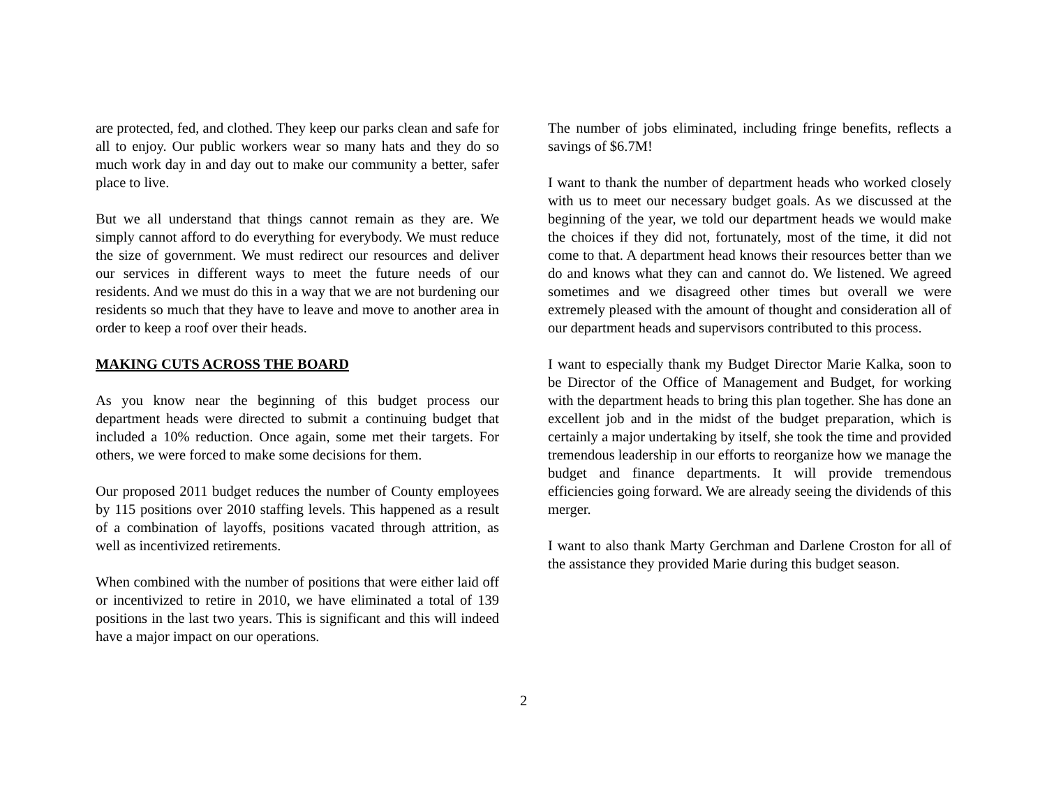are protected, fed, and clothed. They keep our parks clean and safe for all to enjoy. Our public workers wear so many hats and they do so much work day in and day out to make our community a better, safer place to live.
But we all understand that things cannot remain as they are. We simply cannot afford to do everything for everybody. We must reduce the size of government. We must redirect our resources and deliver our services in different ways to meet the future needs of our residents. And we must do this in a way that we are not burdening our residents so much that they have to leave and move to another area in order to keep a roof over their heads.
MAKING CUTS ACROSS THE BOARD
As you know near the beginning of this budget process our department heads were directed to submit a continuing budget that included a 10% reduction. Once again, some met their targets. For others, we were forced to make some decisions for them.
Our proposed 2011 budget reduces the number of County employees by 115 positions over 2010 staffing levels. This happened as a result of a combination of layoffs, positions vacated through attrition, as well as incentivized retirements.
When combined with the number of positions that were either laid off or incentivized to retire in 2010, we have eliminated a total of 139 positions in the last two years. This is significant and this will indeed have a major impact on our operations.
The number of jobs eliminated, including fringe benefits, reflects a savings of $6.7M!
I want to thank the number of department heads who worked closely with us to meet our necessary budget goals. As we discussed at the beginning of the year, we told our department heads we would make the choices if they did not, fortunately, most of the time, it did not come to that. A department head knows their resources better than we do and knows what they can and cannot do. We listened. We agreed sometimes and we disagreed other times but overall we were extremely pleased with the amount of thought and consideration all of our department heads and supervisors contributed to this process.
I want to especially thank my Budget Director Marie Kalka, soon to be Director of the Office of Management and Budget, for working with the department heads to bring this plan together. She has done an excellent job and in the midst of the budget preparation, which is certainly a major undertaking by itself, she took the time and provided tremendous leadership in our efforts to reorganize how we manage the budget and finance departments. It will provide tremendous efficiencies going forward. We are already seeing the dividends of this merger.
I want to also thank Marty Gerchman and Darlene Croston for all of the assistance they provided Marie during this budget season.
2